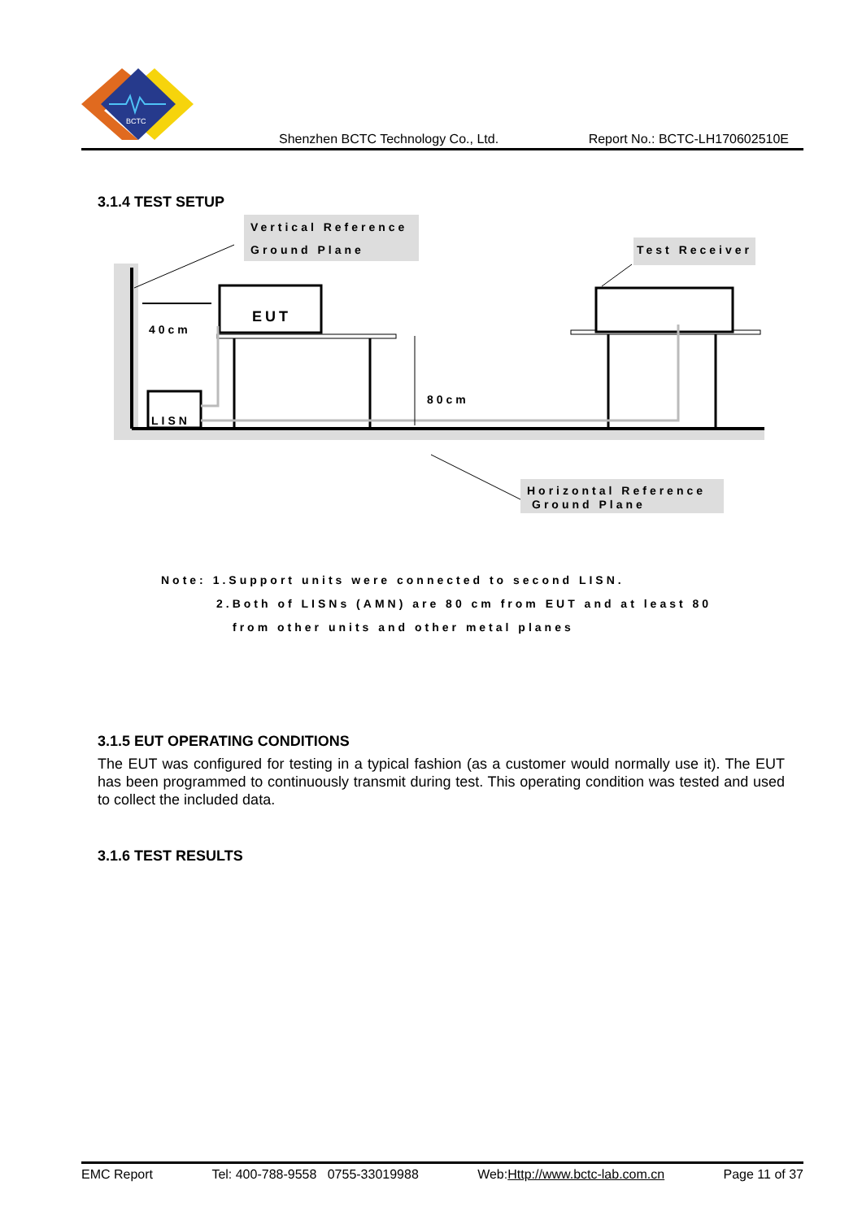BCTC
Shenzhen BCTC Technology Co., Ltd. Report No.: BCTC-LH170602510E
3.1.4 TEST SETUP
Vertical Reference
Ground Plane Test Receiver
EUT
40cm
80cm
LISN
Horizontal Reference
Ground Plane
Note: 1.Support units were connected to second LISN.
2.Both of LISNs (AMN) are 80 cm from EUT and at least 80
from other units and other metal planes
3.1.5 EUT OPERATING CONDITIONS
The EUT was configured for testing in a typical fashion (as a customer would normally use it). The EUT has been programmed to continuously transmit during test. This operating condition was tested and used to collect the included data.
3.1.6 TEST RESULTS
EMC Report Tel: 400-788-9558 0755-33019988 Web:Http://www.bctc-lab.com.cn Page 11 of 37